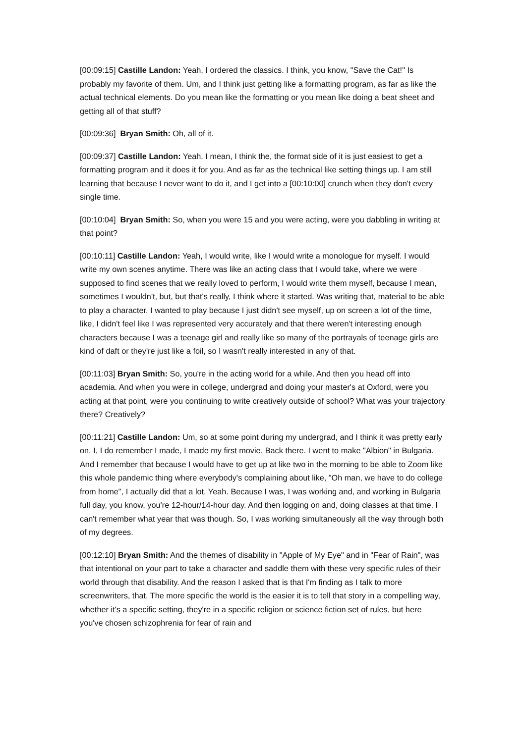[00:09:15] Castille Landon: Yeah, I ordered the classics. I think, you know, "Save the Cat!" Is probably my favorite of them. Um, and I think just getting like a formatting program, as far as like the actual technical elements. Do you mean like the formatting or you mean like doing a beat sheet and getting all of that stuff?
[00:09:36] Bryan Smith: Oh, all of it.
[00:09:37] Castille Landon: Yeah. I mean, I think the, the format side of it is just easiest to get a formatting program and it does it for you. And as far as the technical like setting things up. I am still learning that because I never want to do it, and I get into a [00:10:00] crunch when they don't every single time.
[00:10:04] Bryan Smith: So, when you were 15 and you were acting, were you dabbling in writing at that point?
[00:10:11] Castille Landon: Yeah, I would write, like I would write a monologue for myself. I would write my own scenes anytime. There was like an acting class that I would take, where we were supposed to find scenes that we really loved to perform, I would write them myself, because I mean, sometimes I wouldn't, but, but that's really, I think where it started. Was writing that, material to be able to play a character. I wanted to play because I just didn't see myself, up on screen a lot of the time, like, I didn't feel like I was represented very accurately and that there weren't interesting enough characters because I was a teenage girl and really like so many of the portrayals of teenage girls are kind of daft or they're just like a foil, so I wasn't really interested in any of that.
[00:11:03] Bryan Smith: So, you're in the acting world for a while. And then you head off into academia. And when you were in college, undergrad and doing your master's at Oxford, were you acting at that point, were you continuing to write creatively outside of school? What was your trajectory there? Creatively?
[00:11:21] Castille Landon: Um, so at some point during my undergrad, and I think it was pretty early on, I, I do remember I made, I made my first movie. Back there. I went to make "Albion" in Bulgaria. And I remember that because I would have to get up at like two in the morning to be able to Zoom like this whole pandemic thing where everybody's complaining about like, "Oh man, we have to do college from home", I actually did that a lot. Yeah. Because I was, I was working and, and working in Bulgaria full day, you know, you're 12-hour/14-hour day. And then logging on and, doing classes at that time. I can't remember what year that was though. So, I was working simultaneously all the way through both of my degrees.
[00:12:10] Bryan Smith: And the themes of disability in "Apple of My Eye" and in "Fear of Rain", was that intentional on your part to take a character and saddle them with these very specific rules of their world through that disability. And the reason I asked that is that I'm finding as I talk to more screenwriters, that. The more specific the world is the easier it is to tell that story in a compelling way, whether it's a specific setting, they're in a specific religion or science fiction set of rules, but here you've chosen schizophrenia for fear of rain and